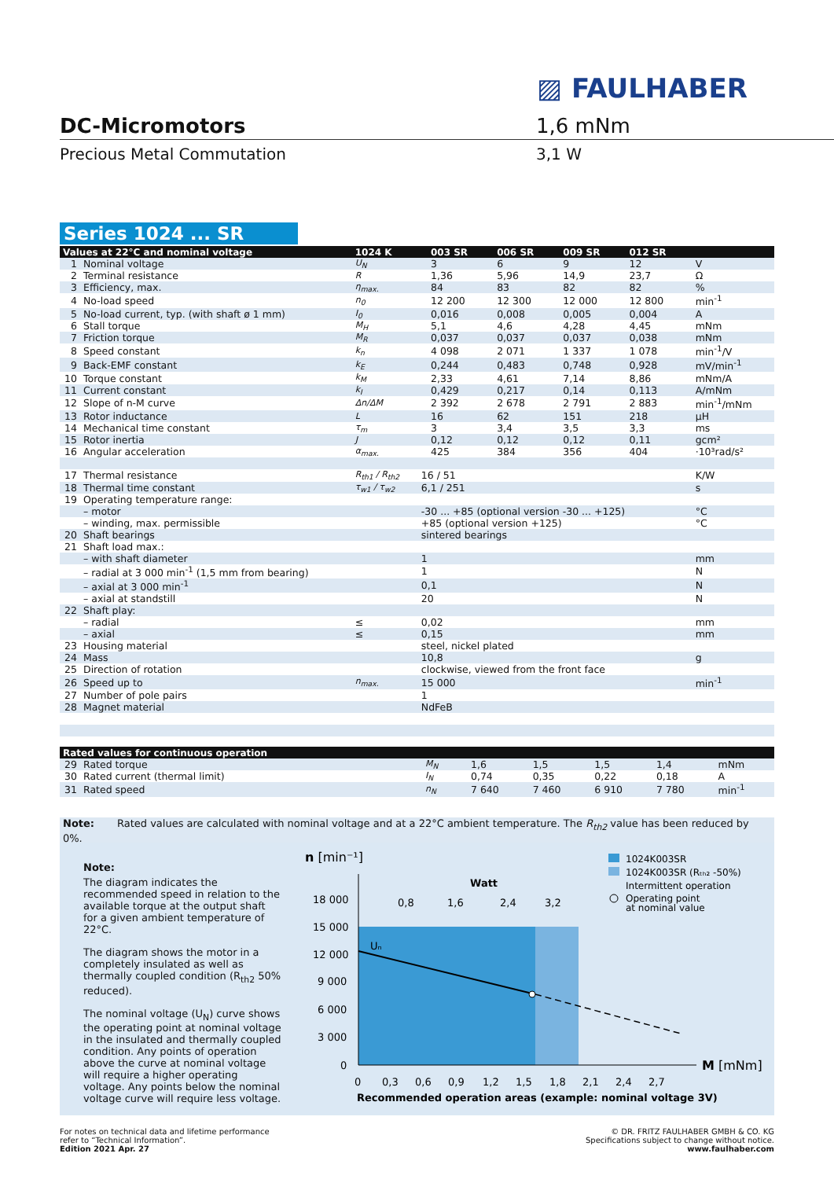▨ FAULHABER
DC-Micromotors 1,6 mNm
Precious Metal Commutation 3,1 W
Series 1024 ... SR
| Values at 22°C and nominal voltage | | 1024 K | | 003 SR | 006 SR | 009 SR | 012 SR | |
| --- | --- | --- | --- | --- | --- | --- | --- | --- |
| 1 | Nominal voltage | U<sub>N</sub> | | 3 | 6 | 9 | 12 | V |
| 2 | Terminal resistance | R | | 1,36 | 5,96 | 14,9 | 23,7 | Ω |
| 3 | Efficiency, max. | η<sub>max.</sub> | | 84 | 83 | 82 | 82 | % |
| 4 | No-load speed | n<sub>0</sub> | | 12 200 | 12 300 | 12 000 | 12 800 | min<sup>-1</sup> |
| 5 | No-load current, typ. (with shaft ø 1 mm) | I<sub>0</sub> | | 0,016 | 0,008 | 0,005 | 0,004 | A |
| 6 | Stall torque | M<sub>H</sub> | | 5,1 | 4,6 | 4,28 | 4,45 | mNm |
| 7 | Friction torque | M<sub>R</sub> | | 0,037 | 0,037 | 0,037 | 0,038 | mNm |
| 8 | Speed constant | k<sub>n</sub> | | 4 098 | 2 071 | 1 337 | 1 078 | min<sup>-1</sup>/V |
| 9 | Back-EMF constant | k<sub>E</sub> | | 0,244 | 0,483 | 0,748 | 0,928 | mV/min<sup>-1</sup> |
| 10 | Torque constant | k<sub>M</sub> | | 2,33 | 4,61 | 7,14 | 8,86 | mNm/A |
| 11 | Current constant | k<sub>I</sub> | | 0,429 | 0,217 | 0,14 | 0,113 | A/mNm |
| 12 | Slope of n-M curve | Δn/ΔM | | 2 392 | 2 678 | 2 791 | 2 883 | min<sup>-1</sup>/mNm |
| 13 | Rotor inductance | L | | 16 | 62 | 151 | 218 | µH |
| 14 | Mechanical time constant | τ<sub>m</sub> | | 3 | 3,4 | 3,5 | 3,3 | ms |
| 15 | Rotor inertia | J | | 0,12 | 0,12 | 0,12 | 0,11 | gcm² |
| 16 | Angular acceleration | α<sub>max.</sub> | | 425 | 384 | 356 | 404 | ·10³rad/s² |
| 17 | Thermal resistance | R<sub>th1</sub> / R<sub>th2</sub> | 16 / 51 | | | | | K/W |
| 18 | Thermal time constant | τ<sub>w1</sub> / τ<sub>w2</sub> | 6,1 / 251 | | | | | s |
| 19 | Operating temperature range: | | | | | | | |
| | – motor | | -30 ... +85 (optional version -30 ... +125) | | | | | °C |
| | – winding, max. permissible | | +85 (optional version +125) | | | | | °C |
| 20 | Shaft bearings | | sintered bearings | | | | | |
| 21 | Shaft load max.: | | | | | | | |
| | – with shaft diameter | | 1 | | | | | mm |
| | – radial at 3 000 min<sup>-1</sup> (1,5 mm from bearing) | | 1 | | | | | N |
| | – axial at 3 000 min<sup>-1</sup> | | 0,1 | | | | | N |
| | – axial at standstill | | 20 | | | | | N |
| 22 | Shaft play: | | | | | | | |
| | – radial | ≤ | 0,02 | | | | | mm |
| | – axial | ≤ | 0,15 | | | | | mm |
| 23 | Housing material | | steel, nickel plated | | | | | |
| 24 | Mass | | 10,8 | | | | | g |
| 25 | Direction of rotation | | clockwise, viewed from the front face | | | | | |
| 26 | Speed up to | n<sub>max.</sub> | 15 000 | | | | | min<sup>-1</sup> |
| 27 | Number of pole pairs | | 1 | | | | | |
| 28 | Magnet material | | NdFeB | | | | | |
| Rated values for continuous operation | | | | | | | | |
| --- | --- | --- | --- | --- | --- | --- | --- | --- |
| 29 | Rated torque | M<sub>N</sub> | | 1,6 | 1,5 | 1,5 | 1,4 | mNm |
| 30 | Rated current (thermal limit) | I<sub>N</sub> | | 0,74 | 0,35 | 0,22 | 0,18 | A |
| 31 | Rated speed | n<sub>N</sub> | | 7 640 | 7 460 | 6 910 | 7 780 | min<sup>-1</sup> |
Note: Rated values are calculated with nominal voltage and at a 22°C ambient temperature. The R<sub>th2</sub> value has been reduced by 0%.
Note:
The diagram indicates the recommended speed in relation to the available torque at the output shaft for a given ambient temperature of 22°C.
The diagram shows the motor in a completely insulated as well as thermally coupled condition (R<sub>th2</sub> 50% reduced).
The nominal voltage (U<sub>N</sub>) curve shows the operating point at nominal voltage in the insulated and thermally coupled condition. Any points of operation above the curve at nominal voltage will require a higher operating voltage. Any points below the nominal voltage curve will require less voltage.
n [min⁻¹]
Uₙ
Watt
0,8
1,6
2,4
3,2
18 000
15 000
12 000
9 000
6 000
3 000
0
0
0,3
0,6
0,9
1,2
1,5
1,8
2,1
2,4
2,7
M [mNm]
Recommended operation areas (example: nominal voltage 3V)
1024K003SR
1024K003SR (Rₜₕ₂ -50%)
Intermittent operation
Operating point
at nominal value
For notes on technical data and lifetime performance
refer to “Technical Information”.
Edition 2021 Apr. 27
© DR. FRITZ FAULHABER GMBH & CO. KG
Specifications subject to change without notice.
www.faulhaber.com